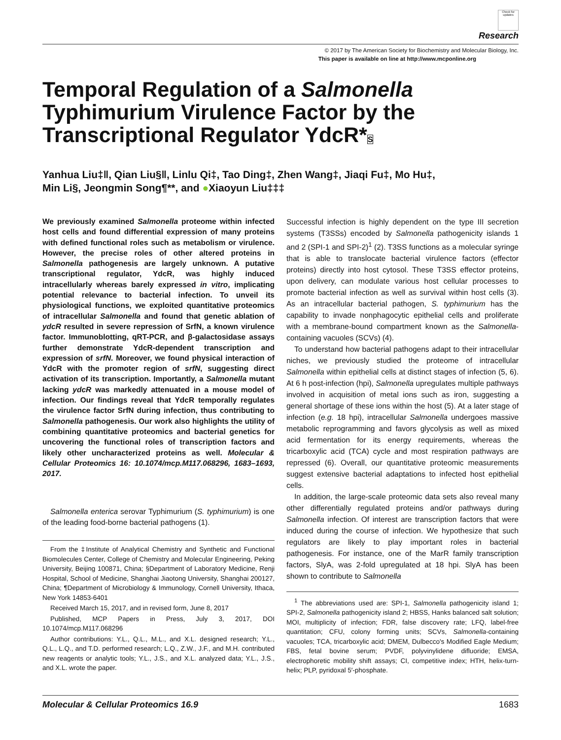Check for updates
Research
© 2017 by The American Society for Biochemistry and Molecular Biology, Inc.
This paper is available on line at http://www.mcponline.org
Temporal Regulation of a Salmonella
Typhimurium Virulence Factor by the
Transcriptional Regulator YdcR*S
Yanhua Liu‡‖, Qian Liu§‖, Linlu Qi‡, Tao Ding‡, Zhen Wang‡, Jiaqi Fu‡, Mo Hu‡,
Min Li§, Jeongmin Song¶**, and ●Xiaoyun Liu‡‡‡
We previously examined Salmonella proteome within infected host cells and found differential expression of many proteins with defined functional roles such as metabolism or virulence. However, the precise roles of other altered proteins in Salmonella pathogenesis are largely unknown. A putative transcriptional regulator, YdcR, was highly induced intracellularly whereas barely expressed in vitro, implicating potential relevance to bacterial infection. To unveil its physiological functions, we exploited quantitative proteomics of intracellular Salmonella and found that genetic ablation of ydcR resulted in severe repression of SrfN, a known virulence factor. Immunoblotting, qRT-PCR, and β-galactosidase assays further demonstrate YdcR-dependent transcription and expression of srfN. Moreover, we found physical interaction of YdcR with the promoter region of srfN, suggesting direct activation of its transcription. Importantly, a Salmonella mutant lacking ydcR was markedly attenuated in a mouse model of infection. Our findings reveal that YdcR temporally regulates the virulence factor SrfN during infection, thus contributing to Salmonella pathogenesis. Our work also highlights the utility of combining quantitative proteomics and bacterial genetics for uncovering the functional roles of transcription factors and likely other uncharacterized proteins as well. Molecular & Cellular Proteomics 16: 10.1074/mcp.M117.068296, 1683–1693, 2017.
Salmonella enterica serovar Typhimurium (S. typhimurium) is one of the leading food-borne bacterial pathogens (1).
From the ‡Institute of Analytical Chemistry and Synthetic and Functional Biomolecules Center, College of Chemistry and Molecular Engineering, Peking University, Beijing 100871, China; §Department of Laboratory Medicine, Renji Hospital, School of Medicine, Shanghai Jiaotong University, Shanghai 200127, China; ¶Department of Microbiology & Immunology, Cornell University, Ithaca, New York 14853-6401
Received March 15, 2017, and in revised form, June 8, 2017
Published, MCP Papers in Press, July 3, 2017, DOI 10.1074/mcp.M117.068296
Author contributions: Y.L., Q.L., M.L., and X.L. designed research; Y.L., Q.L., L.Q., and T.D. performed research; L.Q., Z.W., J.F., and M.H. contributed new reagents or analytic tools; Y.L., J.S., and X.L. analyzed data; Y.L., J.S., and X.L. wrote the paper.
Successful infection is highly dependent on the type III secretion systems (T3SSs) encoded by Salmonella pathogenicity islands 1 and 2 (SPI-1 and SPI-2)<sup>1</sup> (2). T3SS functions as a molecular syringe that is able to translocate bacterial virulence factors (effector proteins) directly into host cytosol. These T3SS effector proteins, upon delivery, can modulate various host cellular processes to promote bacterial infection as well as survival within host cells (3). As an intracellular bacterial pathogen, S. typhimurium has the capability to invade nonphagocytic epithelial cells and proliferate with a membrane-bound compartment known as the Salmonella-containing vacuoles (SCVs) (4).
To understand how bacterial pathogens adapt to their intracellular niches, we previously studied the proteome of intracellular Salmonella within epithelial cells at distinct stages of infection (5, 6). At 6 h post-infection (hpi), Salmonella upregulates multiple pathways involved in acquisition of metal ions such as iron, suggesting a general shortage of these ions within the host (5). At a later stage of infection (e.g. 18 hpi), intracellular Salmonella undergoes massive metabolic reprogramming and favors glycolysis as well as mixed acid fermentation for its energy requirements, whereas the tricarboxylic acid (TCA) cycle and most respiration pathways are repressed (6). Overall, our quantitative proteomic measurements suggest extensive bacterial adaptations to infected host epithelial cells.
In addition, the large-scale proteomic data sets also reveal many other differentially regulated proteins and/or pathways during Salmonella infection. Of interest are transcription factors that were induced during the course of infection. We hypothesize that such regulators are likely to play important roles in bacterial pathogenesis. For instance, one of the MarR family transcription factors, SlyA, was 2-fold upregulated at 18 hpi. SlyA has been shown to contribute to Salmonella
<sup>1</sup> The abbreviations used are: SPI-1, Salmonella pathogenicity island 1; SPI-2, Salmonella pathogenicity island 2; HBSS, Hanks balanced salt solution; MOI, multiplicity of infection; FDR, false discovery rate; LFQ, label-free quantitation; CFU, colony forming units; SCVs, Salmonella-containing vacuoles; TCA, tricarboxylic acid; DMEM, Dulbecco's Modified Eagle Medium; FBS, fetal bovine serum; PVDF, polyvinylidene difluoride; EMSA, electrophoretic mobility shift assays; CI, competitive index; HTH, helix-turn-helix; PLP, pyridoxal 5′-phosphate.
Molecular & Cellular Proteomics 16.9 1683